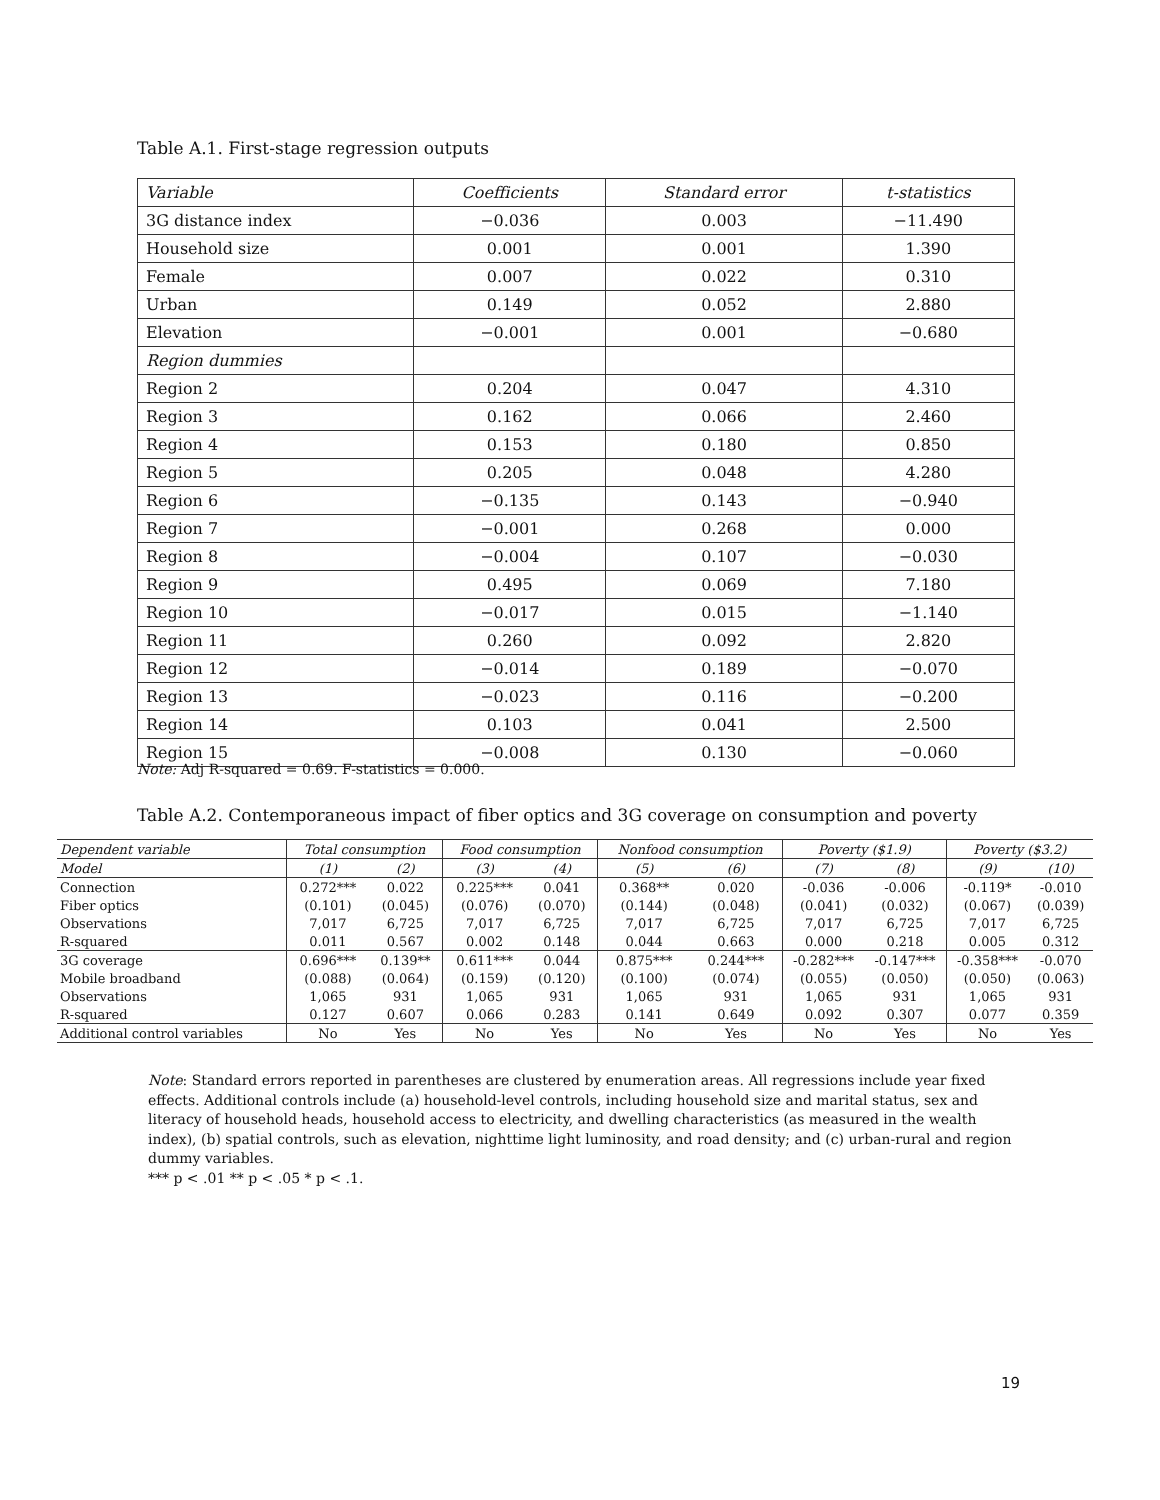Table A.1. First-stage regression outputs
| Variable | Coefficients | Standard error | t-statistics |
| --- | --- | --- | --- |
| 3G distance index | −0.036 | 0.003 | −11.490 |
| Household size | 0.001 | 0.001 | 1.390 |
| Female | 0.007 | 0.022 | 0.310 |
| Urban | 0.149 | 0.052 | 2.880 |
| Elevation | −0.001 | 0.001 | −0.680 |
| Region dummies | | | |
| Region 2 | 0.204 | 0.047 | 4.310 |
| Region 3 | 0.162 | 0.066 | 2.460 |
| Region 4 | 0.153 | 0.180 | 0.850 |
| Region 5 | 0.205 | 0.048 | 4.280 |
| Region 6 | −0.135 | 0.143 | −0.940 |
| Region 7 | −0.001 | 0.268 | 0.000 |
| Region 8 | −0.004 | 0.107 | −0.030 |
| Region 9 | 0.495 | 0.069 | 7.180 |
| Region 10 | −0.017 | 0.015 | −1.140 |
| Region 11 | 0.260 | 0.092 | 2.820 |
| Region 12 | −0.014 | 0.189 | −0.070 |
| Region 13 | −0.023 | 0.116 | −0.200 |
| Region 14 | 0.103 | 0.041 | 2.500 |
| Region 15 | −0.008 | 0.130 | −0.060 |
Note: Adj R-squared = 0.69. F-statistics = 0.000.
Table A.2. Contemporaneous impact of fiber optics and 3G coverage on consumption and poverty
| Dependent variable | Total consumption | | Food consumption | | Nonfood consumption | | Poverty ($1.9) | | Poverty ($3.2) | |
| --- | --- | --- | --- | --- | --- | --- | --- | --- | --- | --- |
| Model | (1) | (2) | (3) | (4) | (5) | (6) | (7) | (8) | (9) | (10) |
| Connection | 0.272*** | 0.022 | 0.225*** | 0.041 | 0.368** | 0.020 | -0.036 | -0.006 | -0.119* | -0.010 |
| Fiber optics | (0.101) | (0.045) | (0.076) | (0.070) | (0.144) | (0.048) | (0.041) | (0.032) | (0.067) | (0.039) |
| Observations | 7,017 | 6,725 | 7,017 | 6,725 | 7,017 | 6,725 | 7,017 | 6,725 | 7,017 | 6,725 |
| R-squared | 0.011 | 0.567 | 0.002 | 0.148 | 0.044 | 0.663 | 0.000 | 0.218 | 0.005 | 0.312 |
| 3G coverage | 0.696*** | 0.139** | 0.611*** | 0.044 | 0.875*** | 0.244*** | -0.282*** | -0.147*** | -0.358*** | -0.070 |
| Mobile broadband | (0.088) | (0.064) | (0.159) | (0.120) | (0.100) | (0.074) | (0.055) | (0.050) | (0.050) | (0.063) |
| Observations | 1,065 | 931 | 1,065 | 931 | 1,065 | 931 | 1,065 | 931 | 1,065 | 931 |
| R-squared | 0.127 | 0.607 | 0.066 | 0.283 | 0.141 | 0.649 | 0.092 | 0.307 | 0.077 | 0.359 |
| Additional control variables | No | Yes | No | Yes | No | Yes | No | Yes | No | Yes |
Note: Standard errors reported in parentheses are clustered by enumeration areas. All regressions include year fixed effects. Additional controls include (a) household-level controls, including household size and marital status, sex and literacy of household heads, household access to electricity, and dwelling characteristics (as measured in the wealth index), (b) spatial controls, such as elevation, nighttime light luminosity, and road density; and (c) urban-rural and region dummy variables.
*** p < .01 ** p < .05 * p < .1.
19